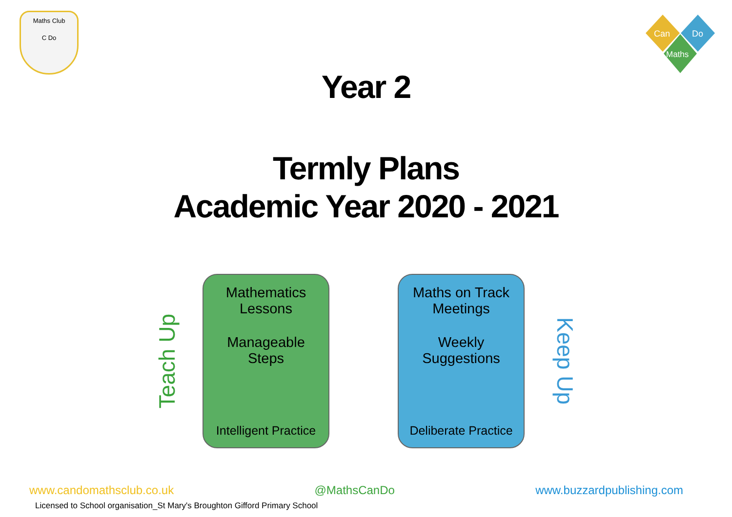Maths Club
C Do
Can
Do
Maths
Year 2
Termly Plans
Academic Year 2020 - 2021
Teach Up
Mathematics
Lessons
Manageable
Steps
Intelligent Practice
Maths on Track
Meetings
Weekly
Suggestions
Deliberate Practice
Keep Up
www.candomathsclub.co.uk @MathsCanDo www.buzzardpublishing.com
Licensed to School organisation_St Mary's Broughton Gifford Primary School